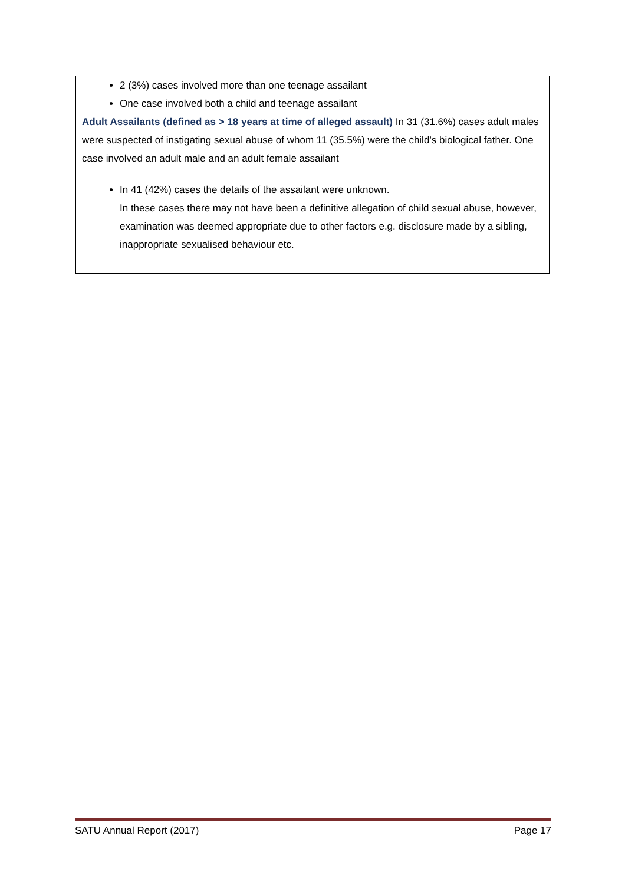2 (3%) cases involved more than one teenage assailant
One case involved both a child and teenage assailant
Adult Assailants (defined as > 18 years at time of alleged assault) In 31 (31.6%) cases adult males were suspected of instigating sexual abuse of whom 11 (35.5%) were the child’s biological father. One case involved an adult male and an adult female assailant
In 41 (42%) cases the details of the assailant were unknown.
In these cases there may not have been a definitive allegation of child sexual abuse, however, examination was deemed appropriate due to other factors e.g. disclosure made by a sibling, inappropriate sexualised behaviour etc.
SATU Annual Report (2017) Page 17